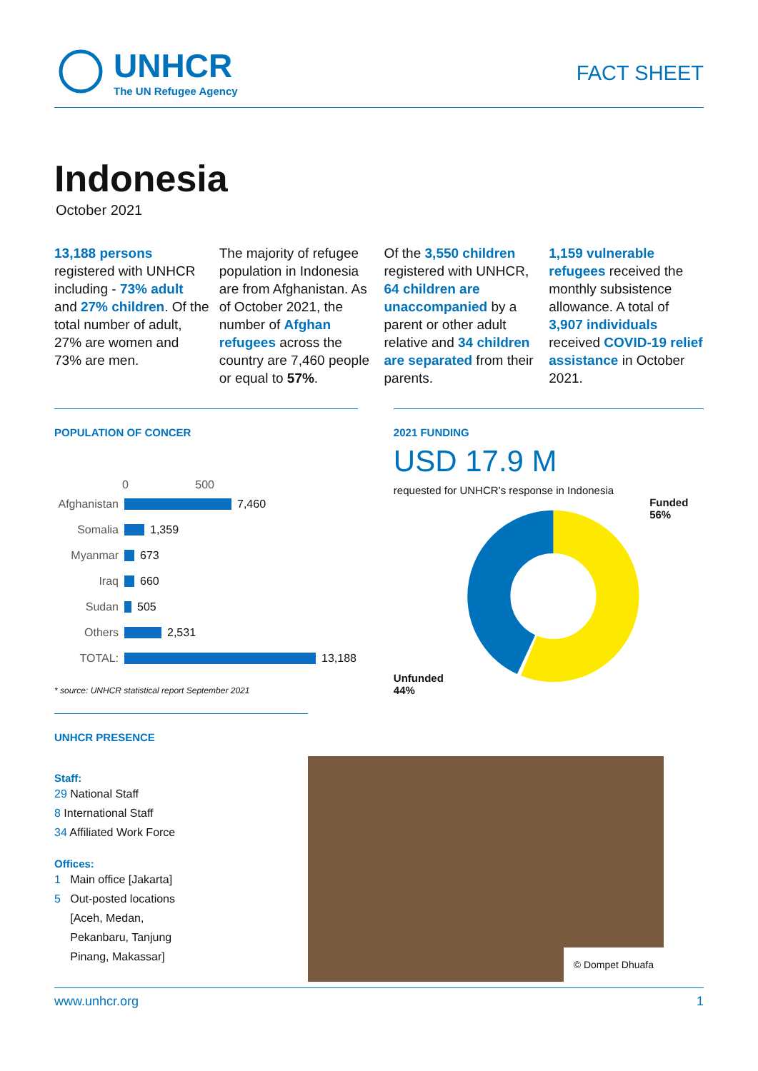UNHCR
The UN Refugee Agency
FACT SHEET
Indonesia
October 2021
13,188 persons registered with UNHCR including - 73% adult and 27% children. Of the total number of adult, 27% are women and 73% are men.
The majority of refugee population in Indonesia are from Afghanistan. As of October 2021, the number of Afghan refugees across the country are 7,460 people or equal to 57%.
Of the 3,550 children registered with UNHCR, 64 children are unaccompanied by a parent or other adult relative and 34 children are separated from their parents.
1,159 vulnerable refugees received the monthly subsistence allowance. A total of 3,907 individuals received COVID-19 relief assistance in October 2021.
POPULATION OF CONCER
0 500
Afghanistan 7,460
Somalia 1,359
Myanmar 673
Iraq 660
Sudan 505
Others 2,531
TOTAL: 13,188
* source: UNHCR statistical report September 2021
2021 FUNDING
USD 17.9 M
requested for UNHCR’s response in Indonesia
Unfunded 44% Funded 56%
UNHCR PRESENCE
Staff:
29 National Staff
8 International Staff
34 Affiliated Work Force
Offices:
1 Main office [Jakarta]
5 Out-posted locations
[Aceh, Medan,
Pekanbaru, Tanjung
Pinang, Makassar]
© Dompet Dhuafa
www.unhcr.org 1